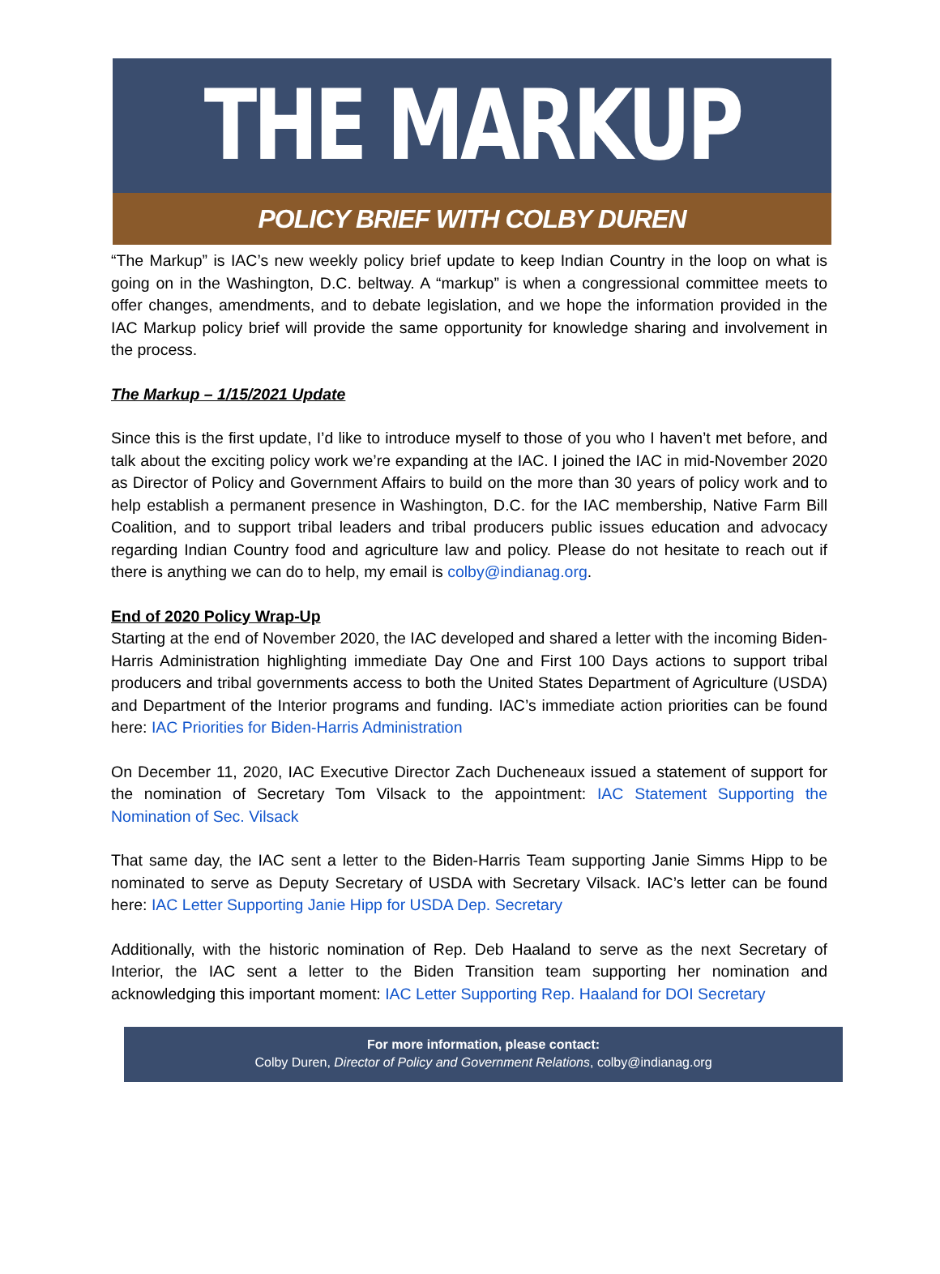THE MARKUP
POLICY BRIEF WITH COLBY DUREN
“The Markup” is IAC’s new weekly policy brief update to keep Indian Country in the loop on what is going on in the Washington, D.C. beltway. A “markup” is when a congressional committee meets to offer changes, amendments, and to debate legislation, and we hope the information provided in the IAC Markup policy brief will provide the same opportunity for knowledge sharing and involvement in the process.
The Markup – 1/15/2021 Update
Since this is the first update, I’d like to introduce myself to those of you who I haven’t met before, and talk about the exciting policy work we’re expanding at the IAC. I joined the IAC in mid-November 2020 as Director of Policy and Government Affairs to build on the more than 30 years of policy work and to help establish a permanent presence in Washington, D.C. for the IAC membership, Native Farm Bill Coalition, and to support tribal leaders and tribal producers public issues education and advocacy regarding Indian Country food and agriculture law and policy. Please do not hesitate to reach out if there is anything we can do to help, my email is colby@indianag.org.
End of 2020 Policy Wrap-Up
Starting at the end of November 2020, the IAC developed and shared a letter with the incoming Biden-Harris Administration highlighting immediate Day One and First 100 Days actions to support tribal producers and tribal governments access to both the United States Department of Agriculture (USDA) and Department of the Interior programs and funding. IAC’s immediate action priorities can be found here: IAC Priorities for Biden-Harris Administration
On December 11, 2020, IAC Executive Director Zach Ducheneaux issued a statement of support for the nomination of Secretary Tom Vilsack to the appointment: IAC Statement Supporting the Nomination of Sec. Vilsack
That same day, the IAC sent a letter to the Biden-Harris Team supporting Janie Simms Hipp to be nominated to serve as Deputy Secretary of USDA with Secretary Vilsack. IAC’s letter can be found here: IAC Letter Supporting Janie Hipp for USDA Dep. Secretary
Additionally, with the historic nomination of Rep. Deb Haaland to serve as the next Secretary of Interior, the IAC sent a letter to the Biden Transition team supporting her nomination and acknowledging this important moment: IAC Letter Supporting Rep. Haaland for DOI Secretary
For more information, please contact:
Colby Duren, Director of Policy and Government Relations, colby@indianag.org